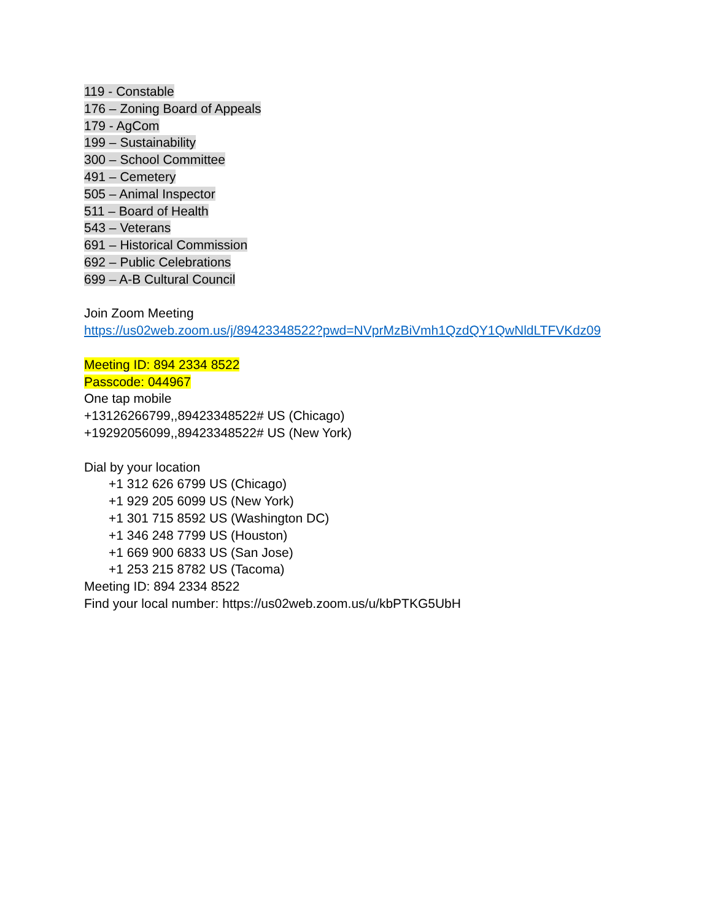119 - Constable
176 – Zoning Board of Appeals
179 - AgCom
199 – Sustainability
300 – School Committee
491 – Cemetery
505 – Animal Inspector
511 – Board of Health
543 – Veterans
691 – Historical Commission
692 – Public Celebrations
699 – A-B Cultural Council
Join Zoom Meeting
https://us02web.zoom.us/j/89423348522?pwd=NVprMzBiVmh1QzdQY1QwNldLTFVKdz09
Meeting ID: 894 2334 8522
Passcode: 044967
One tap mobile
+13126266799,,89423348522# US (Chicago)
+19292056099,,89423348522# US (New York)
Dial by your location
+1 312 626 6799 US (Chicago)
+1 929 205 6099 US (New York)
+1 301 715 8592 US (Washington DC)
+1 346 248 7799 US (Houston)
+1 669 900 6833 US (San Jose)
+1 253 215 8782 US (Tacoma)
Meeting ID: 894 2334 8522
Find your local number: https://us02web.zoom.us/u/kbPTKG5UbH